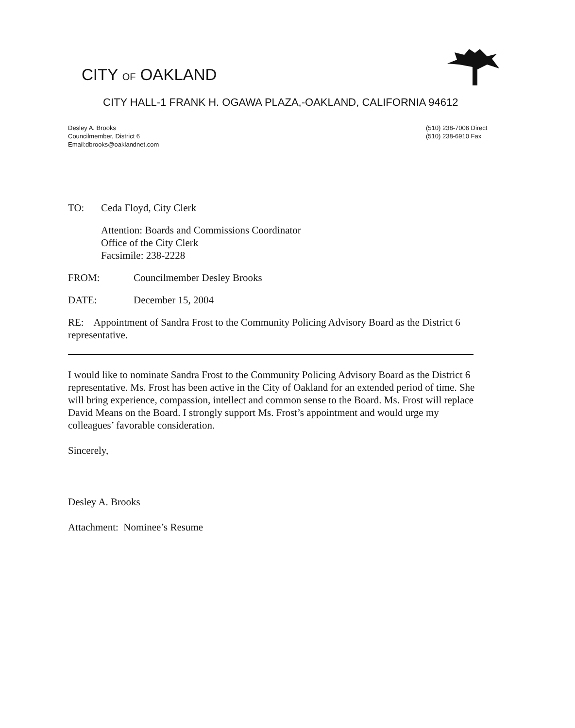CITY OF OAKLAND
CITY HALL-1 FRANK H. OGAWA PLAZA,-OAKLAND, CALIFORNIA 94612
Desley A. Brooks
Councilmember, District 6
Email:dbrooks@oaklandnet.com
(510) 238-7006 Direct
(510) 238-6910 Fax
TO: Ceda Floyd, City Clerk
Attention: Boards and Commissions Coordinator
Office of the City Clerk
Facsimile: 238-2228
FROM: Councilmember Desley Brooks
DATE: December 15, 2004
RE: Appointment of Sandra Frost to the Community Policing Advisory Board as the District 6 representative.
I would like to nominate Sandra Frost to the Community Policing Advisory Board as the District 6 representative. Ms. Frost has been active in the City of Oakland for an extended period of time. She will bring experience, compassion, intellect and common sense to the Board. Ms. Frost will replace David Means on the Board. I strongly support Ms. Frost’s appointment and would urge my colleagues’ favorable consideration.
Sincerely,
Desley A. Brooks
Attachment: Nominee’s Resume